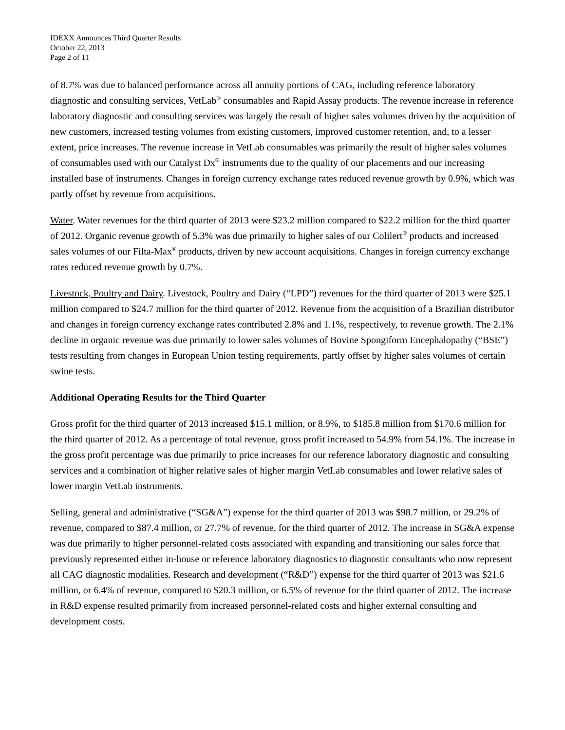IDEXX Announces Third Quarter Results
October 22, 2013
Page 2 of 11
of 8.7% was due to balanced performance across all annuity portions of CAG, including reference laboratory diagnostic and consulting services, VetLab<sup>®</sup> consumables and Rapid Assay products. The revenue increase in reference laboratory diagnostic and consulting services was largely the result of higher sales volumes driven by the acquisition of new customers, increased testing volumes from existing customers, improved customer retention, and, to a lesser extent, price increases. The revenue increase in VetLab consumables was primarily the result of higher sales volumes of consumables used with our Catalyst Dx<sup>®</sup> instruments due to the quality of our placements and our increasing installed base of instruments. Changes in foreign currency exchange rates reduced revenue growth by 0.9%, which was partly offset by revenue from acquisitions.
Water. Water revenues for the third quarter of 2013 were $23.2 million compared to $22.2 million for the third quarter of 2012. Organic revenue growth of 5.3% was due primarily to higher sales of our Colilert<sup>®</sup> products and increased sales volumes of our Filta-Max<sup>®</sup> products, driven by new account acquisitions. Changes in foreign currency exchange rates reduced revenue growth by 0.7%.
Livestock, Poultry and Dairy. Livestock, Poultry and Dairy (“LPD”) revenues for the third quarter of 2013 were $25.1 million compared to $24.7 million for the third quarter of 2012. Revenue from the acquisition of a Brazilian distributor and changes in foreign currency exchange rates contributed 2.8% and 1.1%, respectively, to revenue growth. The 2.1% decline in organic revenue was due primarily to lower sales volumes of Bovine Spongiform Encephalopathy (“BSE”) tests resulting from changes in European Union testing requirements, partly offset by higher sales volumes of certain swine tests.
Additional Operating Results for the Third Quarter
Gross profit for the third quarter of 2013 increased $15.1 million, or 8.9%, to $185.8 million from $170.6 million for the third quarter of 2012. As a percentage of total revenue, gross profit increased to 54.9% from 54.1%. The increase in the gross profit percentage was due primarily to price increases for our reference laboratory diagnostic and consulting services and a combination of higher relative sales of higher margin VetLab consumables and lower relative sales of lower margin VetLab instruments.
Selling, general and administrative (“SG&A”) expense for the third quarter of 2013 was $98.7 million, or 29.2% of revenue, compared to $87.4 million, or 27.7% of revenue, for the third quarter of 2012. The increase in SG&A expense was due primarily to higher personnel-related costs associated with expanding and transitioning our sales force that previously represented either in-house or reference laboratory diagnostics to diagnostic consultants who now represent all CAG diagnostic modalities. Research and development (“R&D”) expense for the third quarter of 2013 was $21.6 million, or 6.4% of revenue, compared to $20.3 million, or 6.5% of revenue for the third quarter of 2012. The increase in R&D expense resulted primarily from increased personnel-related costs and higher external consulting and development costs.